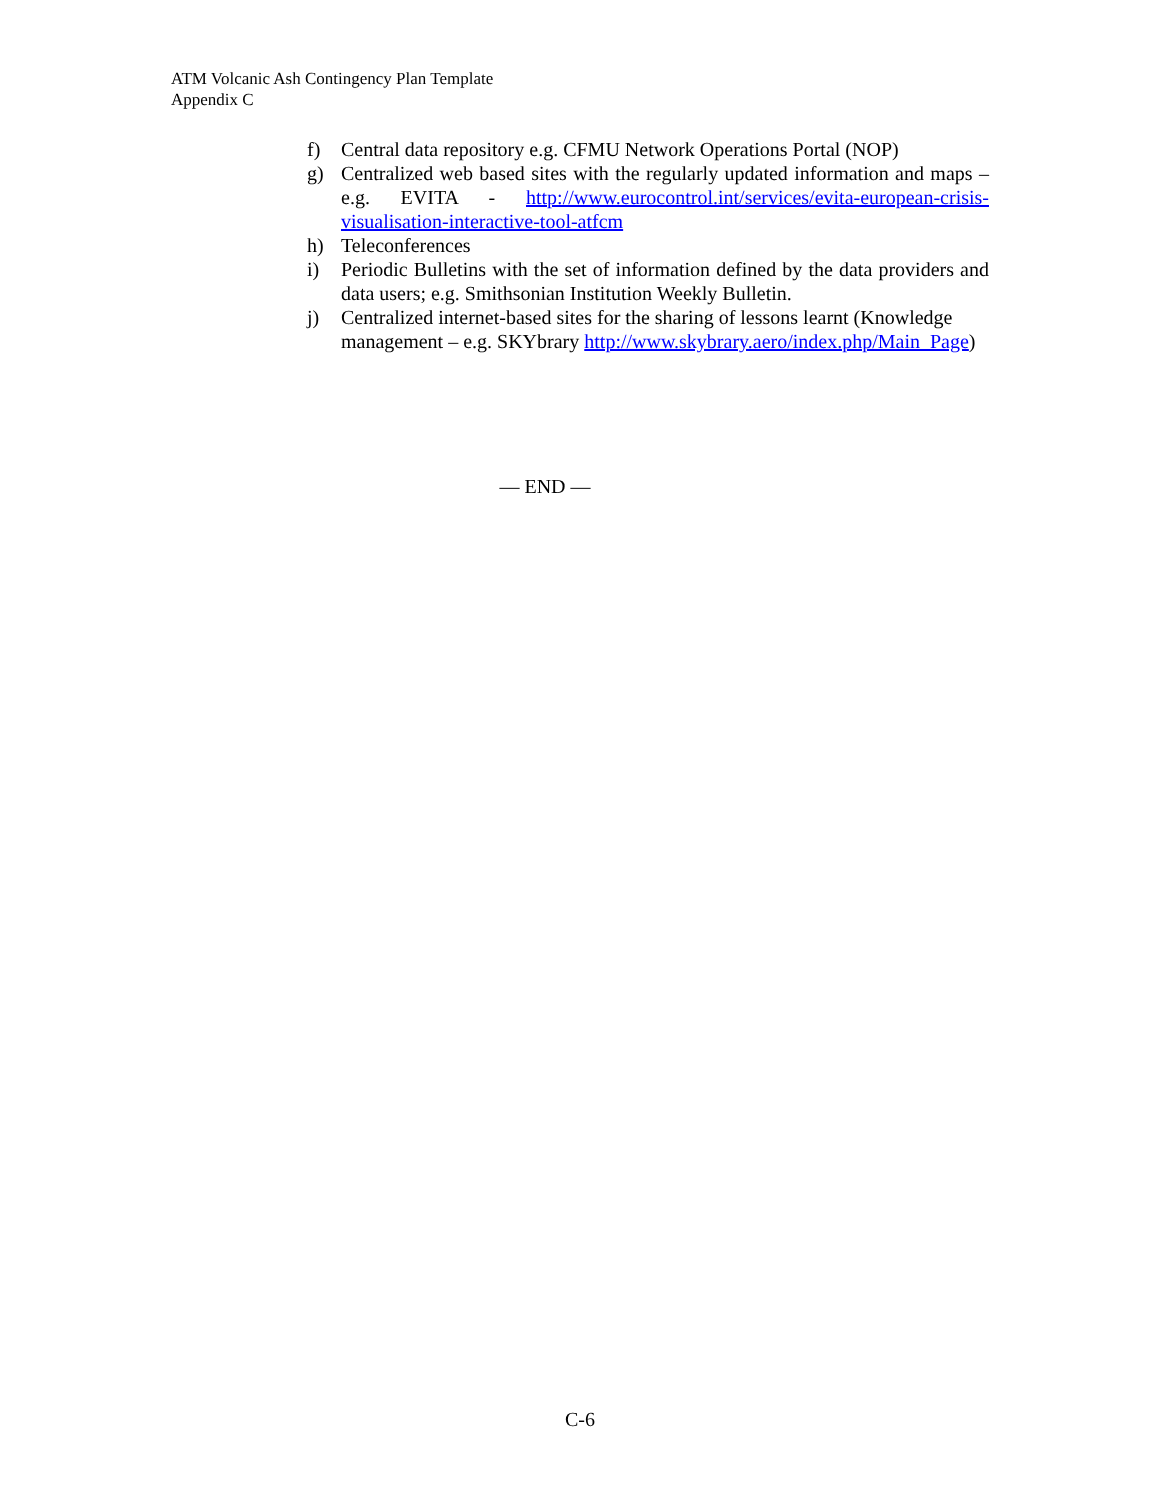ATM Volcanic Ash Contingency Plan Template
Appendix C
f) Central data repository e.g. CFMU Network Operations Portal (NOP)
g) Centralized web based sites with the regularly updated information and maps – e.g. EVITA - http://www.eurocontrol.int/services/evita-european-crisis-visualisation-interactive-tool-atfcm
h) Teleconferences
i) Periodic Bulletins with the set of information defined by the data providers and data users; e.g. Smithsonian Institution Weekly Bulletin.
j) Centralized internet-based sites for the sharing of lessons learnt (Knowledge management – e.g. SKYbrary http://www.skybrary.aero/index.php/Main_Page)
— END —
C-6